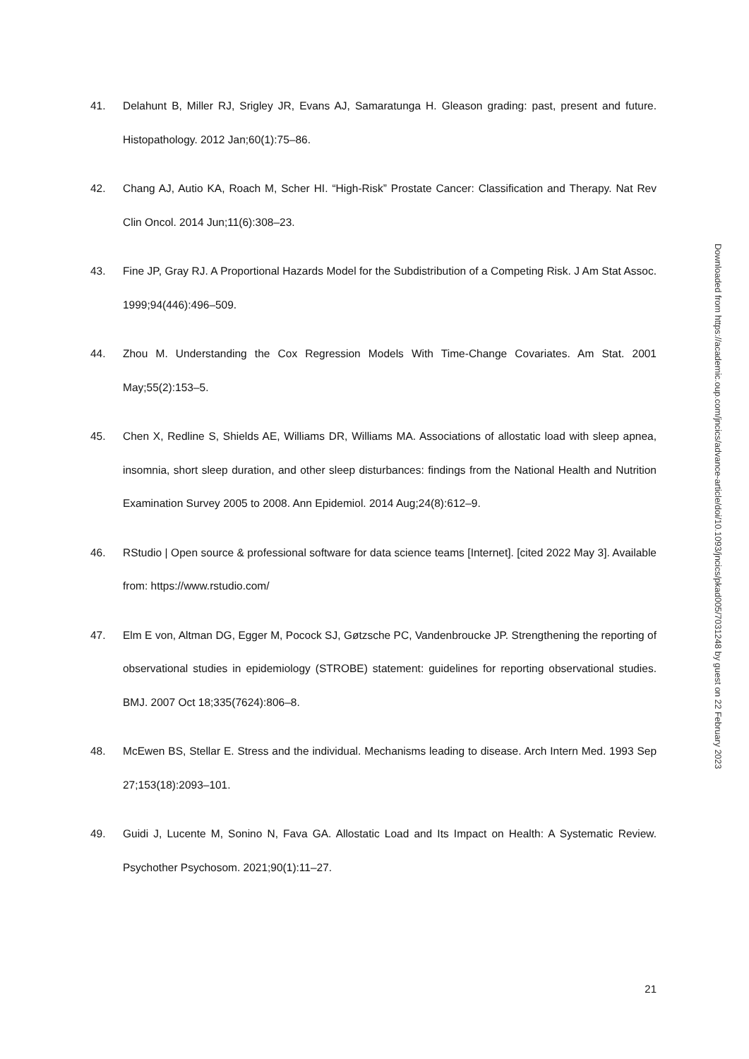41. Delahunt B, Miller RJ, Srigley JR, Evans AJ, Samaratunga H. Gleason grading: past, present and future. Histopathology. 2012 Jan;60(1):75–86.
42. Chang AJ, Autio KA, Roach M, Scher HI. “High-Risk” Prostate Cancer: Classification and Therapy. Nat Rev Clin Oncol. 2014 Jun;11(6):308–23.
43. Fine JP, Gray RJ. A Proportional Hazards Model for the Subdistribution of a Competing Risk. J Am Stat Assoc. 1999;94(446):496–509.
44. Zhou M. Understanding the Cox Regression Models With Time-Change Covariates. Am Stat. 2001 May;55(2):153–5.
45. Chen X, Redline S, Shields AE, Williams DR, Williams MA. Associations of allostatic load with sleep apnea, insomnia, short sleep duration, and other sleep disturbances: findings from the National Health and Nutrition Examination Survey 2005 to 2008. Ann Epidemiol. 2014 Aug;24(8):612–9.
46. RStudio | Open source & professional software for data science teams [Internet]. [cited 2022 May 3]. Available from: https://www.rstudio.com/
47. Elm E von, Altman DG, Egger M, Pocock SJ, Gøtzsche PC, Vandenbroucke JP. Strengthening the reporting of observational studies in epidemiology (STROBE) statement: guidelines for reporting observational studies. BMJ. 2007 Oct 18;335(7624):806–8.
48. McEwen BS, Stellar E. Stress and the individual. Mechanisms leading to disease. Arch Intern Med. 1993 Sep 27;153(18):2093–101.
49. Guidi J, Lucente M, Sonino N, Fava GA. Allostatic Load and Its Impact on Health: A Systematic Review. Psychother Psychosom. 2021;90(1):11–27.
Downloaded from https://academic.oup.com/jncics/advance-article/doi/10.1093/jncics/pkad005/7031248 by guest on 22 February 2023
21